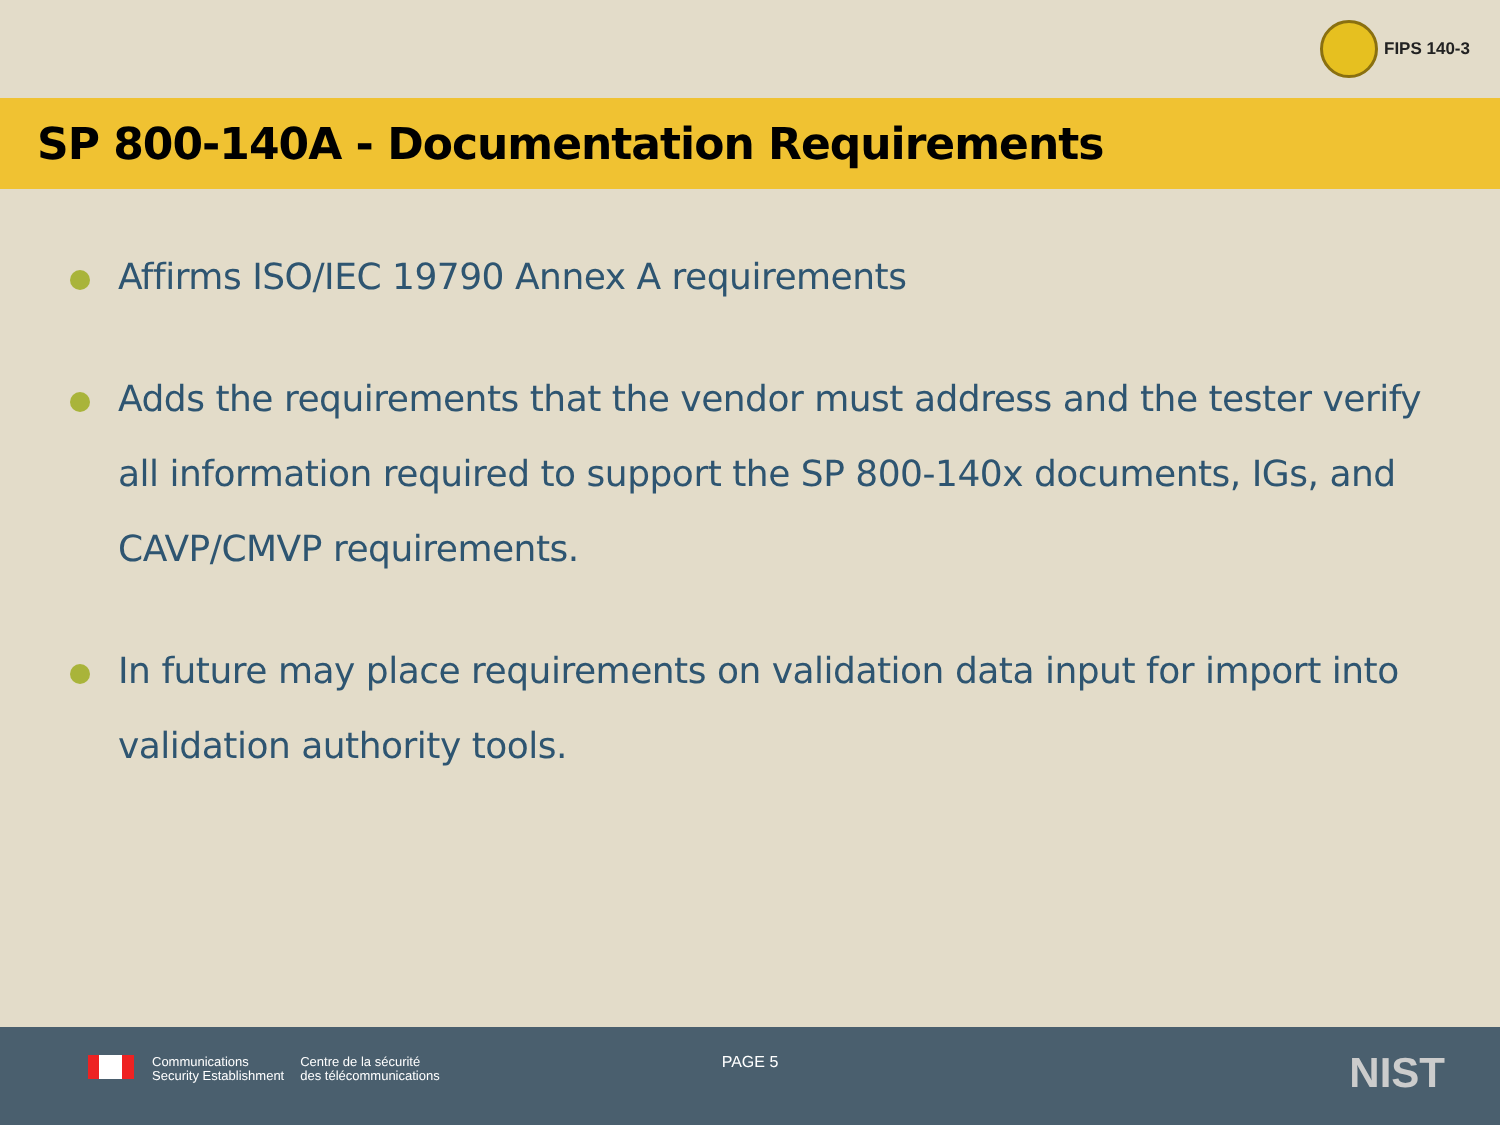FIPS 140-3
SP 800-140A - Documentation Requirements
Affirms ISO/IEC 19790 Annex A requirements
Adds the requirements that the vendor must address and the tester verify all information required to support the SP 800-140x documents, IGs, and CAVP/CMVP requirements.
In future may place requirements on validation data input for import into validation authority tools.
Communications
Security Establishment
Centre de la sécurité
des télécommunications
PAGE 5 NIST